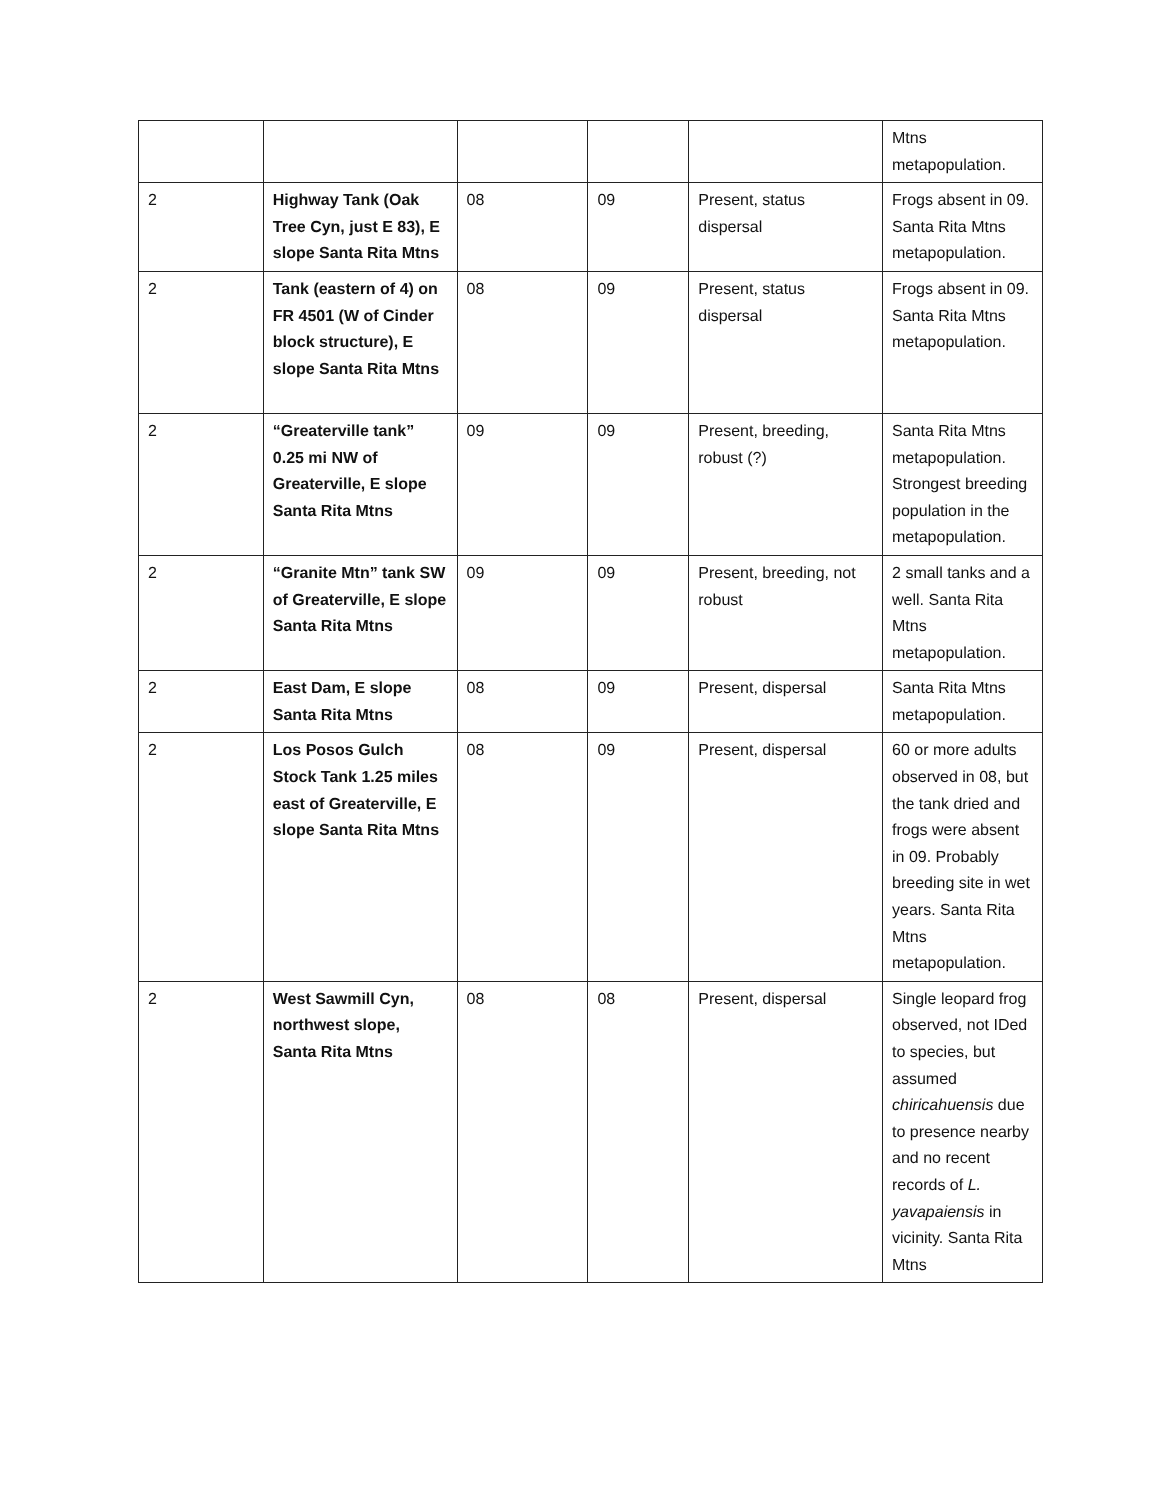| | | | | | Mtns metapopulation. |
| 2 | Highway Tank (Oak Tree Cyn, just E 83), E slope Santa Rita Mtns | 08 | 09 | Present, status dispersal | Frogs absent in 09. Santa Rita Mtns metapopulation. |
| 2 | Tank (eastern of 4) on FR 4501 (W of Cinder block structure), E slope Santa Rita Mtns | 08 | 09 | Present, status dispersal | Frogs absent in 09. Santa Rita Mtns metapopulation. |
| 2 | “Greaterville tank” 0.25 mi NW of Greaterville, E slope Santa Rita Mtns | 09 | 09 | Present, breeding, robust (?) | Santa Rita Mtns metapopulation. Strongest breeding population in the metapopulation. |
| 2 | “Granite Mtn” tank SW of Greaterville, E slope Santa Rita Mtns | 09 | 09 | Present, breeding, not robust | 2 small tanks and a well. Santa Rita Mtns metapopulation. |
| 2 | East Dam, E slope Santa Rita Mtns | 08 | 09 | Present, dispersal | Santa Rita Mtns metapopulation. |
| 2 | Los Posos Gulch Stock Tank 1.25 miles east of Greaterville, E slope Santa Rita Mtns | 08 | 09 | Present, dispersal | 60 or more adults observed in 08, but the tank dried and frogs were absent in 09. Probably breeding site in wet years. Santa Rita Mtns metapopulation. |
| 2 | West Sawmill Cyn, northwest slope, Santa Rita Mtns | 08 | 08 | Present, dispersal | Single leopard frog observed, not IDed to species, but assumed chiricahuensis due to presence nearby and no recent records of L. yavapaiensis in vicinity. Santa Rita Mtns |